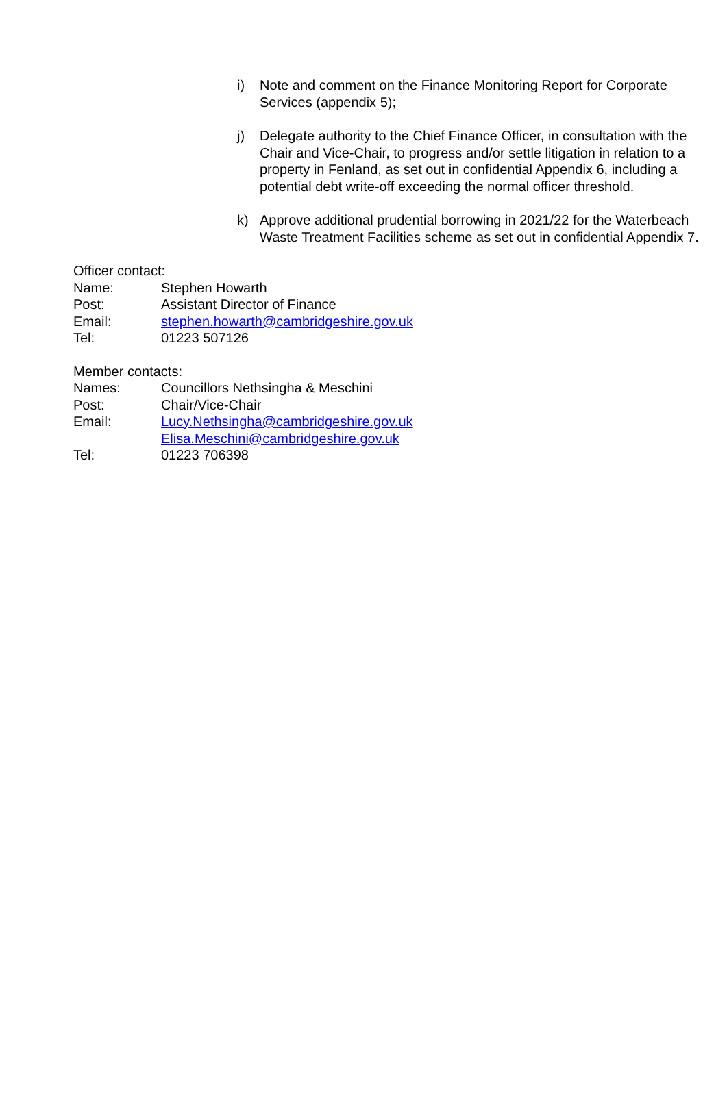i) Note and comment on the Finance Monitoring Report for Corporate Services (appendix 5);
j) Delegate authority to the Chief Finance Officer, in consultation with the Chair and Vice-Chair, to progress and/or settle litigation in relation to a property in Fenland, as set out in confidential Appendix 6, including a potential debt write-off exceeding the normal officer threshold.
k) Approve additional prudential borrowing in 2021/22 for the Waterbeach Waste Treatment Facilities scheme as set out in confidential Appendix 7.
Officer contact:
Name: Stephen Howarth
Post: Assistant Director of Finance
Email: stephen.howarth@cambridgeshire.gov.uk
Tel: 01223 507126
Member contacts:
Names: Councillors Nethsingha & Meschini
Post: Chair/Vice-Chair
Email: Lucy.Nethsingha@cambridgeshire.gov.uk
Elisa.Meschini@cambridgeshire.gov.uk
Tel: 01223 706398